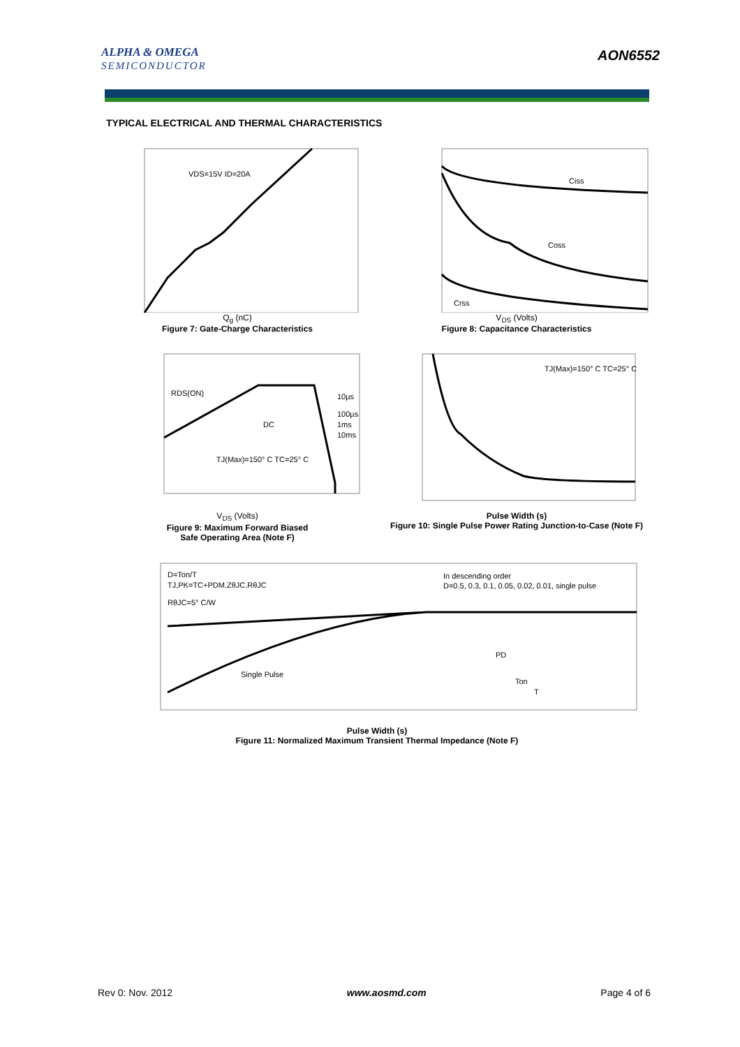ALPHA & OMEGA
SEMICONDUCTOR
AON6552
TYPICAL ELECTRICAL AND THERMAL CHARACTERISTICS
VDS=15V ID=20A
Q<sub>g</sub> (nC)
Figure 7: Gate-Charge Characteristics
Ciss
Coss
Crss
V<sub>DS</sub> (Volts)
Figure 8: Capacitance Characteristics
RDS(ON)
10µs
100µs
1ms
10ms
DC
TJ(Max)=150° C TC=25° C
V<sub>DS</sub> (Volts)
Figure 9: Maximum Forward Biased
Safe Operating Area (Note F)
TJ(Max)=150° C TC=25° C
Pulse Width (s)
Figure 10: Single Pulse Power Rating Junction-to-Case (Note F)
D=Ton/T
TJ,PK=TC+PDM.ZθJC.RθJC
RθJC=5° C/W
In descending order
D=0.5, 0.3, 0.1, 0.05, 0.02, 0.01, single pulse
Single Pulse
PD
Ton
T
Pulse Width (s)
Figure 11: Normalized Maximum Transient Thermal Impedance (Note F)
Rev 0: Nov. 2012 www.aosmd.com Page 4 of 6